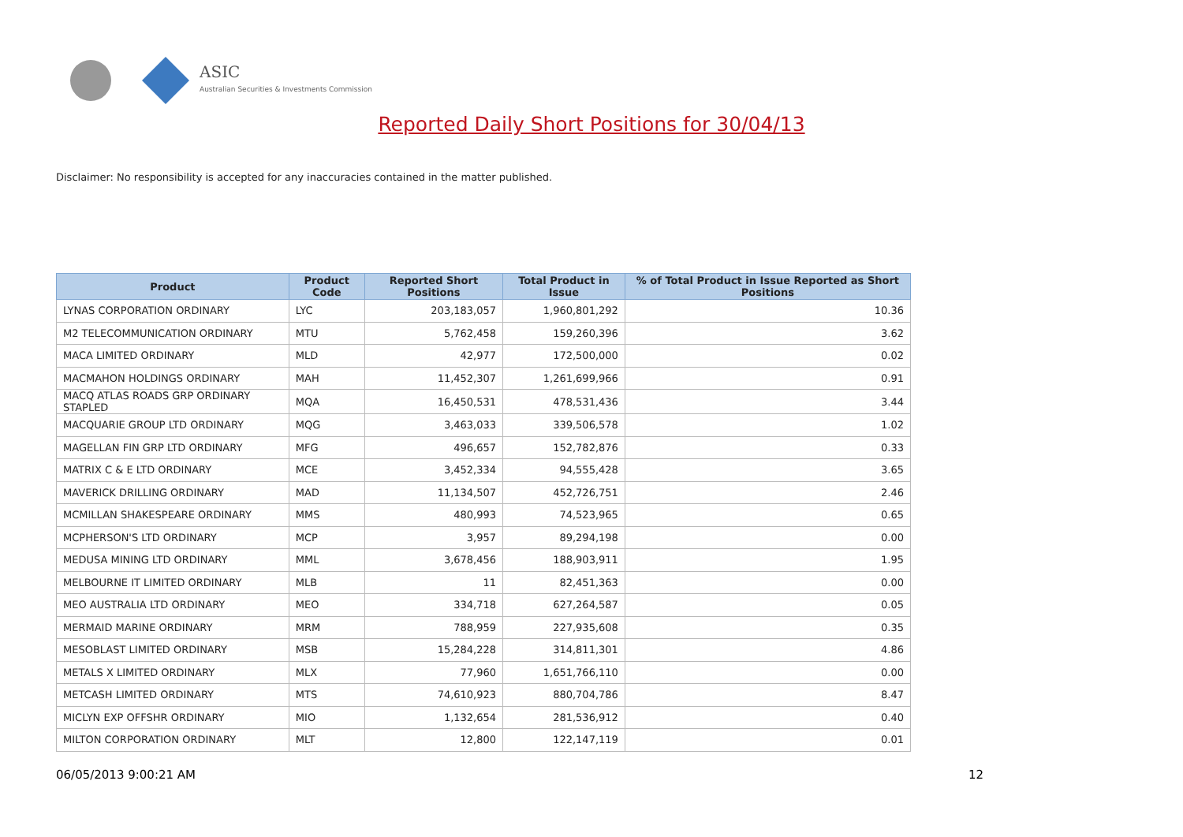ASIC
Australian Securities & Investments Commission
Reported Daily Short Positions for 30/04/13
Disclaimer: No responsibility is accepted for any inaccuracies contained in the matter published.
| Product | Product Code | Reported Short Positions | Total Product in Issue | % of Total Product in Issue Reported as Short Positions |
| --- | --- | --- | --- | --- |
| LYNAS CORPORATION ORDINARY | LYC | 203,183,057 | 1,960,801,292 | 10.36 |
| M2 TELECOMMUNICATION ORDINARY | MTU | 5,762,458 | 159,260,396 | 3.62 |
| MACA LIMITED ORDINARY | MLD | 42,977 | 172,500,000 | 0.02 |
| MACMAHON HOLDINGS ORDINARY | MAH | 11,452,307 | 1,261,699,966 | 0.91 |
| MACQ ATLAS ROADS GRP ORDINARY STAPLED | MQA | 16,450,531 | 478,531,436 | 3.44 |
| MACQUARIE GROUP LTD ORDINARY | MQG | 3,463,033 | 339,506,578 | 1.02 |
| MAGELLAN FIN GRP LTD ORDINARY | MFG | 496,657 | 152,782,876 | 0.33 |
| MATRIX C & E LTD ORDINARY | MCE | 3,452,334 | 94,555,428 | 3.65 |
| MAVERICK DRILLING ORDINARY | MAD | 11,134,507 | 452,726,751 | 2.46 |
| MCMILLAN SHAKESPEARE ORDINARY | MMS | 480,993 | 74,523,965 | 0.65 |
| MCPHERSON'S LTD ORDINARY | MCP | 3,957 | 89,294,198 | 0.00 |
| MEDUSA MINING LTD ORDINARY | MML | 3,678,456 | 188,903,911 | 1.95 |
| MELBOURNE IT LIMITED ORDINARY | MLB | 11 | 82,451,363 | 0.00 |
| MEO AUSTRALIA LTD ORDINARY | MEO | 334,718 | 627,264,587 | 0.05 |
| MERMAID MARINE ORDINARY | MRM | 788,959 | 227,935,608 | 0.35 |
| MESOBLAST LIMITED ORDINARY | MSB | 15,284,228 | 314,811,301 | 4.86 |
| METALS X LIMITED ORDINARY | MLX | 77,960 | 1,651,766,110 | 0.00 |
| METCASH LIMITED ORDINARY | MTS | 74,610,923 | 880,704,786 | 8.47 |
| MICLYN EXP OFFSHR ORDINARY | MIO | 1,132,654 | 281,536,912 | 0.40 |
| MILTON CORPORATION ORDINARY | MLT | 12,800 | 122,147,119 | 0.01 |
06/05/2013 9:00:21 AM 12